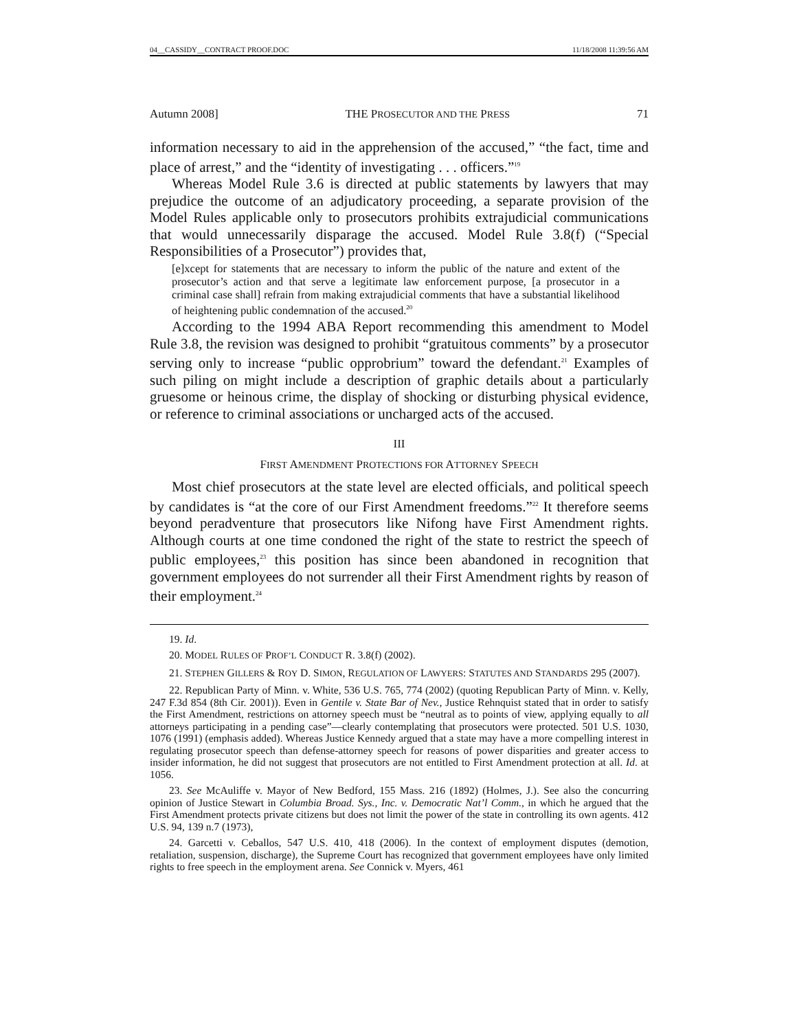04__CASSIDY__CONTRACT PROOF.DOC 11/18/2008 11:39:56 AM
Autumn 2008] THE PROSECUTOR AND THE PRESS 71
information necessary to aid in the apprehension of the accused,” “the fact, time and place of arrest,” and the “identity of investigating . . . officers.”<sup>19</sup>
Whereas Model Rule 3.6 is directed at public statements by lawyers that may prejudice the outcome of an adjudicatory proceeding, a separate provision of the Model Rules applicable only to prosecutors prohibits extrajudicial communications that would unnecessarily disparage the accused. Model Rule 3.8(f) (“Special Responsibilities of a Prosecutor”) provides that,
[e]xcept for statements that are necessary to inform the public of the nature and extent of the prosecutor’s action and that serve a legitimate law enforcement purpose, [a prosecutor in a criminal case shall] refrain from making extrajudicial comments that have a substantial likelihood of heightening public condemnation of the accused.<sup>20</sup>
According to the 1994 ABA Report recommending this amendment to Model Rule 3.8, the revision was designed to prohibit “gratuitous comments” by a prosecutor serving only to increase “public opprobrium” toward the defendant.<sup>21</sup> Examples of such piling on might include a description of graphic details about a particularly gruesome or heinous crime, the display of shocking or disturbing physical evidence, or reference to criminal associations or uncharged acts of the accused.
III
FIRST AMENDMENT PROTECTIONS FOR ATTORNEY SPEECH
Most chief prosecutors at the state level are elected officials, and political speech by candidates is “at the core of our First Amendment freedoms.”<sup>22</sup> It therefore seems beyond peradventure that prosecutors like Nifong have First Amendment rights. Although courts at one time condoned the right of the state to restrict the speech of public employees,<sup>23</sup> this position has since been abandoned in recognition that government employees do not surrender all their First Amendment rights by reason of their employment.<sup>24</sup>
19. Id.
20. MODEL RULES OF PROF’L CONDUCT R. 3.8(f) (2002).
21. STEPHEN GILLERS & ROY D. SIMON, REGULATION OF LAWYERS: STATUTES AND STANDARDS 295 (2007).
22. Republican Party of Minn. v. White, 536 U.S. 765, 774 (2002) (quoting Republican Party of Minn. v. Kelly, 247 F.3d 854 (8th Cir. 2001)). Even in Gentile v. State Bar of Nev., Justice Rehnquist stated that in order to satisfy the First Amendment, restrictions on attorney speech must be “neutral as to points of view, applying equally to all attorneys participating in a pending case”—clearly contemplating that prosecutors were protected. 501 U.S. 1030, 1076 (1991) (emphasis added). Whereas Justice Kennedy argued that a state may have a more compelling interest in regulating prosecutor speech than defense-attorney speech for reasons of power disparities and greater access to insider information, he did not suggest that prosecutors are not entitled to First Amendment protection at all. Id. at 1056.
23. See McAuliffe v. Mayor of New Bedford, 155 Mass. 216 (1892) (Holmes, J.). See also the concurring opinion of Justice Stewart in Columbia Broad. Sys., Inc. v. Democratic Nat’l Comm., in which he argued that the First Amendment protects private citizens but does not limit the power of the state in controlling its own agents. 412 U.S. 94, 139 n.7 (1973),
24. Garcetti v. Ceballos, 547 U.S. 410, 418 (2006). In the context of employment disputes (demotion, retaliation, suspension, discharge), the Supreme Court has recognized that government employees have only limited rights to free speech in the employment arena. See Connick v. Myers, 461